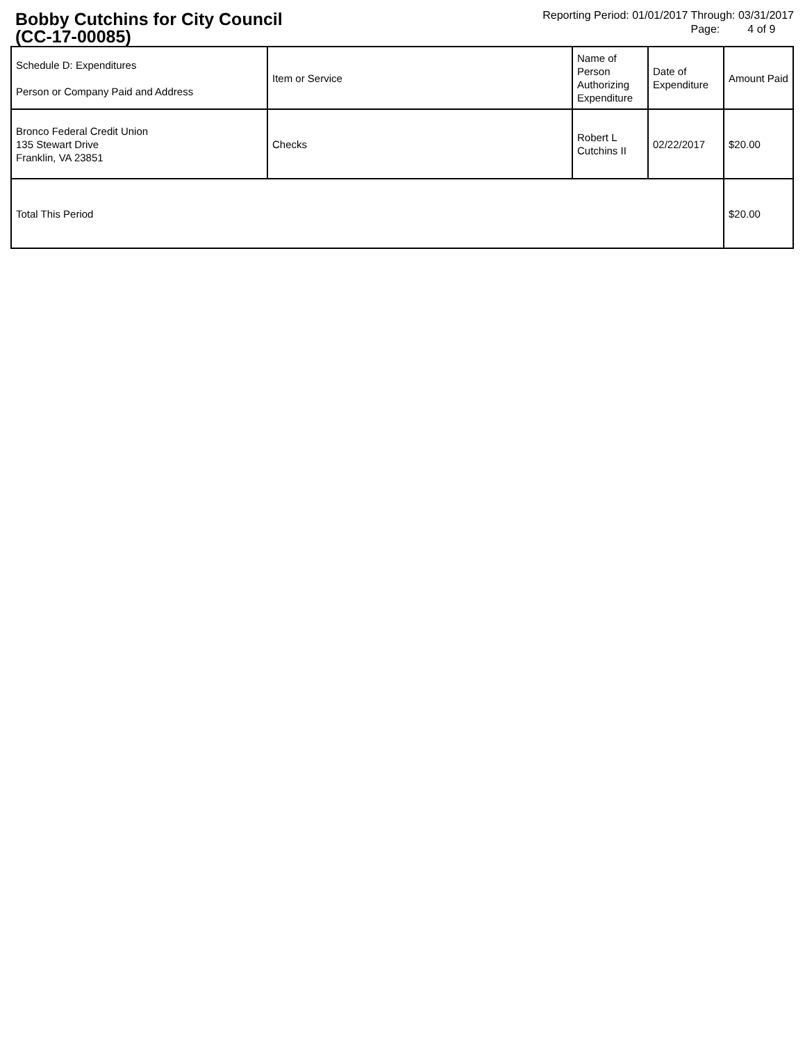Bobby Cutchins for City Council
(CC-17-00085)
Reporting Period: 01/01/2017 Through: 03/31/2017
Page: 4 of 9
| Schedule D: Expenditures Person or Company Paid and Address | Item or Service | Name of Person Authorizing Expenditure | Date of Expenditure | Amount Paid |
| Bronco Federal Credit Union 135 Stewart Drive Franklin, VA 23851 | Checks | Robert L Cutchins II | 02/22/2017 | $20.00 |
| Total This Period | | | | $20.00 |